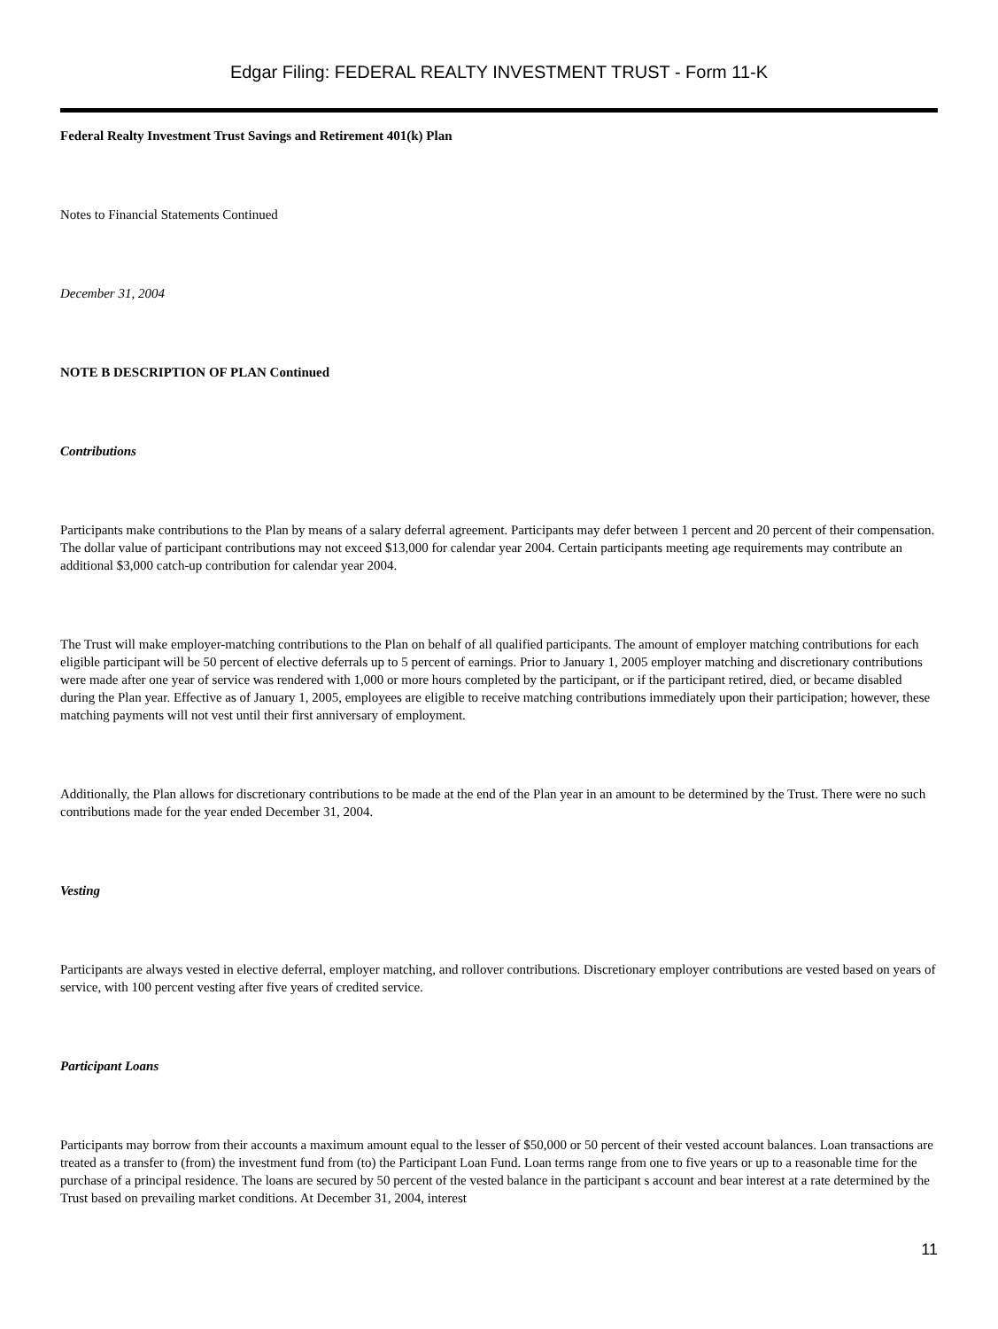Edgar Filing: FEDERAL REALTY INVESTMENT TRUST - Form 11-K
Federal Realty Investment Trust Savings and Retirement 401(k) Plan
Notes to Financial Statements Continued
December 31, 2004
NOTE B DESCRIPTION OF PLAN Continued
Contributions
Participants make contributions to the Plan by means of a salary deferral agreement. Participants may defer between 1 percent and 20 percent of their compensation. The dollar value of participant contributions may not exceed $13,000 for calendar year 2004. Certain participants meeting age requirements may contribute an additional $3,000 catch-up contribution for calendar year 2004.
The Trust will make employer-matching contributions to the Plan on behalf of all qualified participants. The amount of employer matching contributions for each eligible participant will be 50 percent of elective deferrals up to 5 percent of earnings. Prior to January 1, 2005 employer matching and discretionary contributions were made after one year of service was rendered with 1,000 or more hours completed by the participant, or if the participant retired, died, or became disabled during the Plan year. Effective as of January 1, 2005, employees are eligible to receive matching contributions immediately upon their participation; however, these matching payments will not vest until their first anniversary of employment.
Additionally, the Plan allows for discretionary contributions to be made at the end of the Plan year in an amount to be determined by the Trust. There were no such contributions made for the year ended December 31, 2004.
Vesting
Participants are always vested in elective deferral, employer matching, and rollover contributions. Discretionary employer contributions are vested based on years of service, with 100 percent vesting after five years of credited service.
Participant Loans
Participants may borrow from their accounts a maximum amount equal to the lesser of $50,000 or 50 percent of their vested account balances. Loan transactions are treated as a transfer to (from) the investment fund from (to) the Participant Loan Fund. Loan terms range from one to five years or up to a reasonable time for the purchase of a principal residence. The loans are secured by 50 percent of the vested balance in the participant s account and bear interest at a rate determined by the Trust based on prevailing market conditions. At December 31, 2004, interest
11